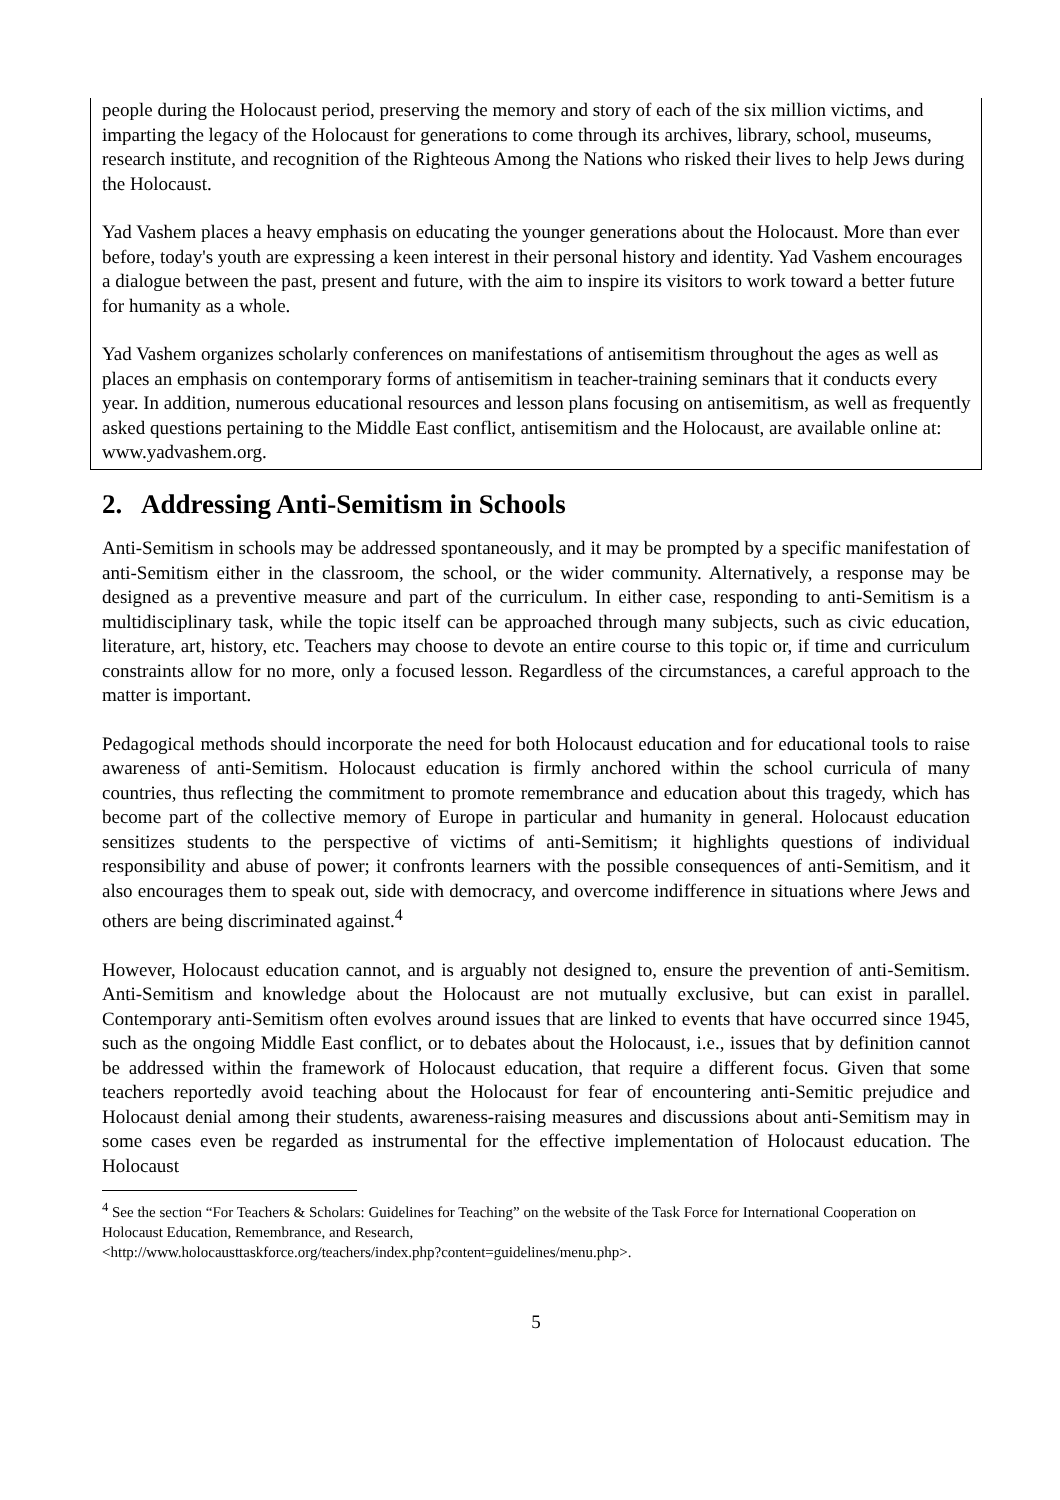people during the Holocaust period, preserving the memory and story of each of the six million victims, and imparting the legacy of the Holocaust for generations to come through its archives, library, school, museums, research institute, and recognition of the Righteous Among the Nations who risked their lives to help Jews during the Holocaust.
Yad Vashem places a heavy emphasis on educating the younger generations about the Holocaust. More than ever before, today's youth are expressing a keen interest in their personal history and identity. Yad Vashem encourages a dialogue between the past, present and future, with the aim to inspire its visitors to work toward a better future for humanity as a whole.
Yad Vashem organizes scholarly conferences on manifestations of antisemitism throughout the ages as well as places an emphasis on contemporary forms of antisemitism in teacher-training seminars that it conducts every year. In addition, numerous educational resources and lesson plans focusing on antisemitism, as well as frequently asked questions pertaining to the Middle East conflict, antisemitism and the Holocaust, are available online at: www.yadvashem.org.
2. Addressing Anti-Semitism in Schools
Anti-Semitism in schools may be addressed spontaneously, and it may be prompted by a specific manifestation of anti-Semitism either in the classroom, the school, or the wider community. Alternatively, a response may be designed as a preventive measure and part of the curriculum. In either case, responding to anti-Semitism is a multidisciplinary task, while the topic itself can be approached through many subjects, such as civic education, literature, art, history, etc. Teachers may choose to devote an entire course to this topic or, if time and curriculum constraints allow for no more, only a focused lesson. Regardless of the circumstances, a careful approach to the matter is important.
Pedagogical methods should incorporate the need for both Holocaust education and for educational tools to raise awareness of anti-Semitism. Holocaust education is firmly anchored within the school curricula of many countries, thus reflecting the commitment to promote remembrance and education about this tragedy, which has become part of the collective memory of Europe in particular and humanity in general. Holocaust education sensitizes students to the perspective of victims of anti-Semitism; it highlights questions of individual responsibility and abuse of power; it confronts learners with the possible consequences of anti-Semitism, and it also encourages them to speak out, side with democracy, and overcome indifference in situations where Jews and others are being discriminated against.<sup>4</sup>
However, Holocaust education cannot, and is arguably not designed to, ensure the prevention of anti-Semitism. Anti-Semitism and knowledge about the Holocaust are not mutually exclusive, but can exist in parallel. Contemporary anti-Semitism often evolves around issues that are linked to events that have occurred since 1945, such as the ongoing Middle East conflict, or to debates about the Holocaust, i.e., issues that by definition cannot be addressed within the framework of Holocaust education, that require a different focus. Given that some teachers reportedly avoid teaching about the Holocaust for fear of encountering anti-Semitic prejudice and Holocaust denial among their students, awareness-raising measures and discussions about anti-Semitism may in some cases even be regarded as instrumental for the effective implementation of Holocaust education. The Holocaust
<sup>4</sup> See the section “For Teachers & Scholars: Guidelines for Teaching” on the website of the Task Force for International Cooperation on Holocaust Education, Remembrance, and Research,
<http://www.holocausttaskforce.org/teachers/index.php?content=guidelines/menu.php>.
5